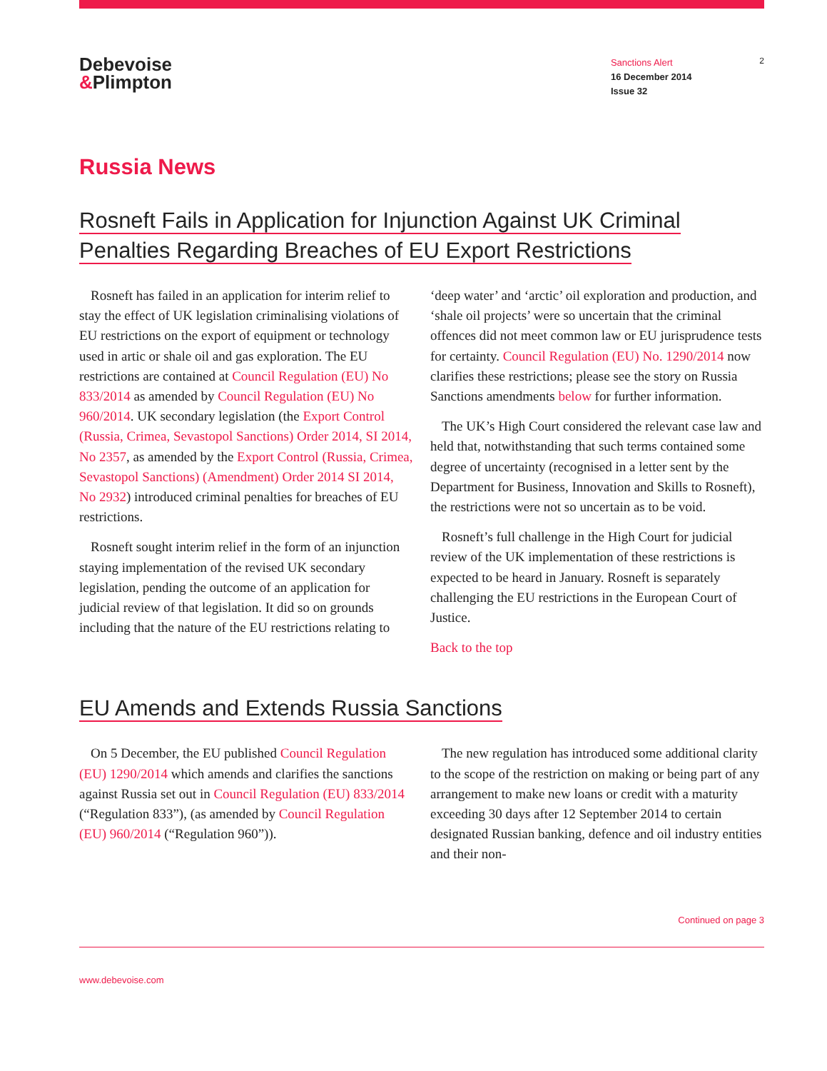Debevoise
&Plimpton
Sanctions Alert
16 December 2014
Issue 32
2
Russia News
Rosneft Fails in Application for Injunction Against UK Criminal Penalties Regarding Breaches of EU Export Restrictions
Rosneft has failed in an application for interim relief to stay the effect of UK legislation criminalising violations of EU restrictions on the export of equipment or technology used in artic or shale oil and gas exploration. The EU restrictions are contained at Council Regulation (EU) No 833/2014 as amended by Council Regulation (EU) No 960/2014. UK secondary legislation (the Export Control (Russia, Crimea, Sevastopol Sanctions) Order 2014, SI 2014, No 2357, as amended by the Export Control (Russia, Crimea, Sevastopol Sanctions) (Amendment) Order 2014 SI 2014, No 2932) introduced criminal penalties for breaches of EU restrictions.
Rosneft sought interim relief in the form of an injunction staying implementation of the revised UK secondary legislation, pending the outcome of an application for judicial review of that legislation. It did so on grounds including that the nature of the EU restrictions relating to ‘deep water’ and ‘arctic’ oil exploration and production, and ‘shale oil projects’ were so uncertain that the criminal offences did not meet common law or EU jurisprudence tests for certainty. Council Regulation (EU) No. 1290/2014 now clarifies these restrictions; please see the story on Russia Sanctions amendments below for further information.
The UK’s High Court considered the relevant case law and held that, notwithstanding that such terms contained some degree of uncertainty (recognised in a letter sent by the Department for Business, Innovation and Skills to Rosneft), the restrictions were not so uncertain as to be void.
Rosneft’s full challenge in the High Court for judicial review of the UK implementation of these restrictions is expected to be heard in January. Rosneft is separately challenging the EU restrictions in the European Court of Justice.
Back to the top
EU Amends and Extends Russia Sanctions
On 5 December, the EU published Council Regulation (EU) 1290/2014 which amends and clarifies the sanctions against Russia set out in Council Regulation (EU) 833/2014 (“Regulation 833”), (as amended by Council Regulation (EU) 960/2014 (“Regulation 960”)).
The new regulation has introduced some additional clarity to the scope of the restriction on making or being part of any arrangement to make new loans or credit with a maturity exceeding 30 days after 12 September 2014 to certain designated Russian banking, defence and oil industry entities and their non-
Continued on page 3
www.debevoise.com